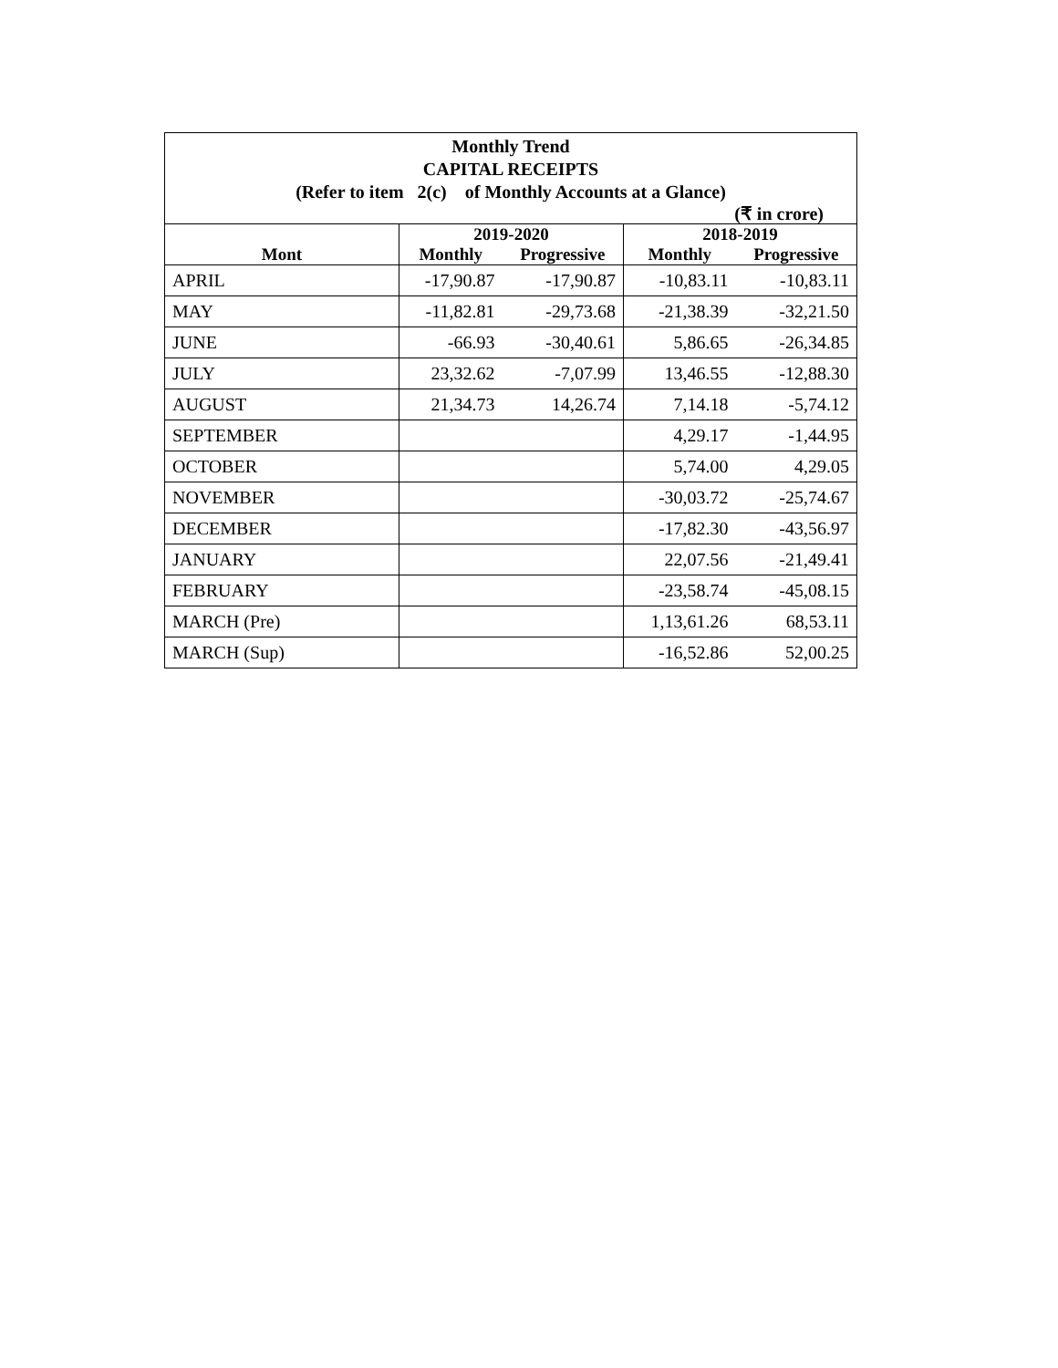Monthly Trend
CAPITAL RECEIPTS
(Refer to item 2(c) of Monthly Accounts at a Glance)
(₹ in crore)
| | 2019-2020 | | 2018-2019 | |
| --- | --- | --- | --- | --- |
| Mont | Monthly | Progressive | Monthly | Progressive |
| APRIL | -17,90.87 | -17,90.87 | -10,83.11 | -10,83.11 |
| MAY | -11,82.81 | -29,73.68 | -21,38.39 | -32,21.50 |
| JUNE | -66.93 | -30,40.61 | 5,86.65 | -26,34.85 |
| JULY | 23,32.62 | -7,07.99 | 13,46.55 | -12,88.30 |
| AUGUST | 21,34.73 | 14,26.74 | 7,14.18 | -5,74.12 |
| SEPTEMBER | | | 4,29.17 | -1,44.95 |
| OCTOBER | | | 5,74.00 | 4,29.05 |
| NOVEMBER | | | -30,03.72 | -25,74.67 |
| DECEMBER | | | -17,82.30 | -43,56.97 |
| JANUARY | | | 22,07.56 | -21,49.41 |
| FEBRUARY | | | -23,58.74 | -45,08.15 |
| MARCH (Pre) | | | 1,13,61.26 | 68,53.11 |
| MARCH (Sup) | | | -16,52.86 | 52,00.25 |